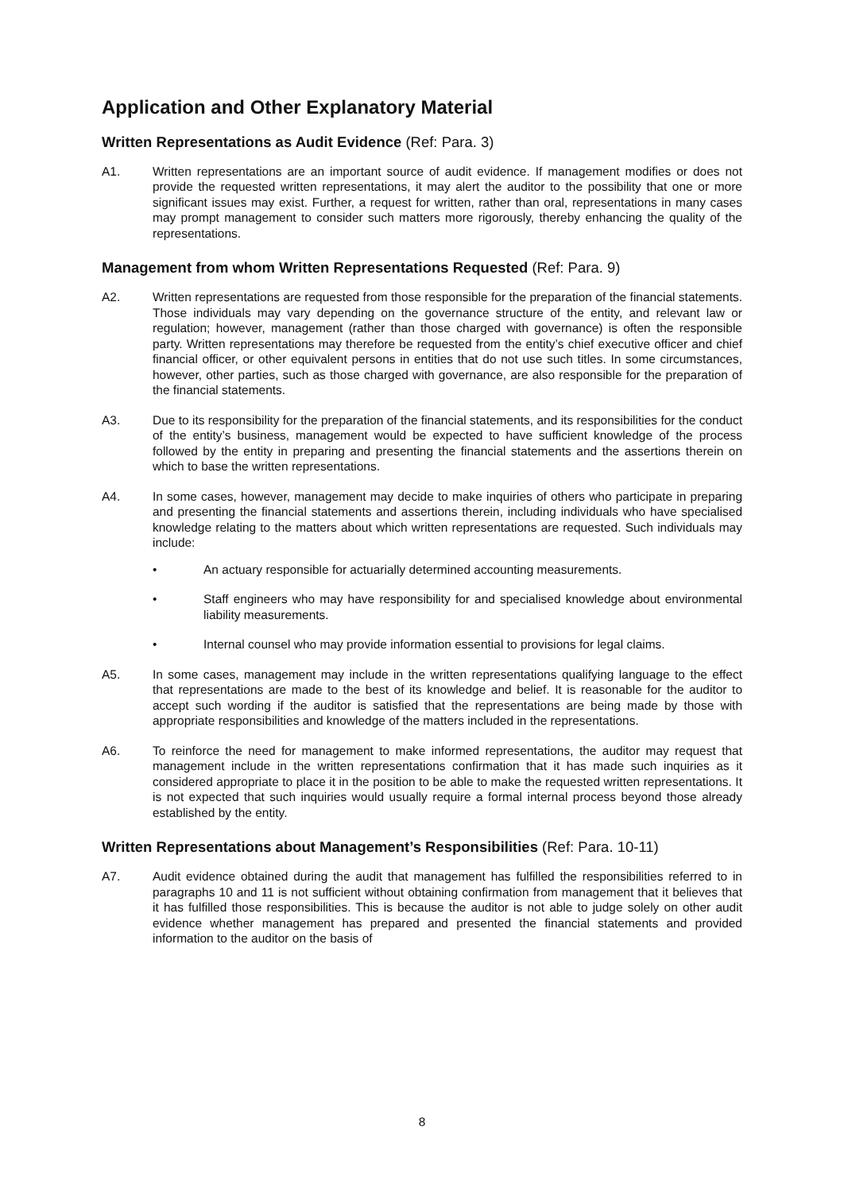Application and Other Explanatory Material
Written Representations as Audit Evidence (Ref: Para. 3)
A1. Written representations are an important source of audit evidence. If management modifies or does not provide the requested written representations, it may alert the auditor to the possibility that one or more significant issues may exist. Further, a request for written, rather than oral, representations in many cases may prompt management to consider such matters more rigorously, thereby enhancing the quality of the representations.
Management from whom Written Representations Requested (Ref: Para. 9)
A2. Written representations are requested from those responsible for the preparation of the financial statements. Those individuals may vary depending on the governance structure of the entity, and relevant law or regulation; however, management (rather than those charged with governance) is often the responsible party. Written representations may therefore be requested from the entity’s chief executive officer and chief financial officer, or other equivalent persons in entities that do not use such titles. In some circumstances, however, other parties, such as those charged with governance, are also responsible for the preparation of the financial statements.
A3. Due to its responsibility for the preparation of the financial statements, and its responsibilities for the conduct of the entity’s business, management would be expected to have sufficient knowledge of the process followed by the entity in preparing and presenting the financial statements and the assertions therein on which to base the written representations.
A4. In some cases, however, management may decide to make inquiries of others who participate in preparing and presenting the financial statements and assertions therein, including individuals who have specialised knowledge relating to the matters about which written representations are requested. Such individuals may include:
• An actuary responsible for actuarially determined accounting measurements.
• Staff engineers who may have responsibility for and specialised knowledge about environmental liability measurements.
• Internal counsel who may provide information essential to provisions for legal claims.
A5. In some cases, management may include in the written representations qualifying language to the effect that representations are made to the best of its knowledge and belief. It is reasonable for the auditor to accept such wording if the auditor is satisfied that the representations are being made by those with appropriate responsibilities and knowledge of the matters included in the representations.
A6. To reinforce the need for management to make informed representations, the auditor may request that management include in the written representations confirmation that it has made such inquiries as it considered appropriate to place it in the position to be able to make the requested written representations. It is not expected that such inquiries would usually require a formal internal process beyond those already established by the entity.
Written Representations about Management’s Responsibilities (Ref: Para. 10-11)
A7. Audit evidence obtained during the audit that management has fulfilled the responsibilities referred to in paragraphs 10 and 11 is not sufficient without obtaining confirmation from management that it believes that it has fulfilled those responsibilities. This is because the auditor is not able to judge solely on other audit evidence whether management has prepared and presented the financial statements and provided information to the auditor on the basis of
8